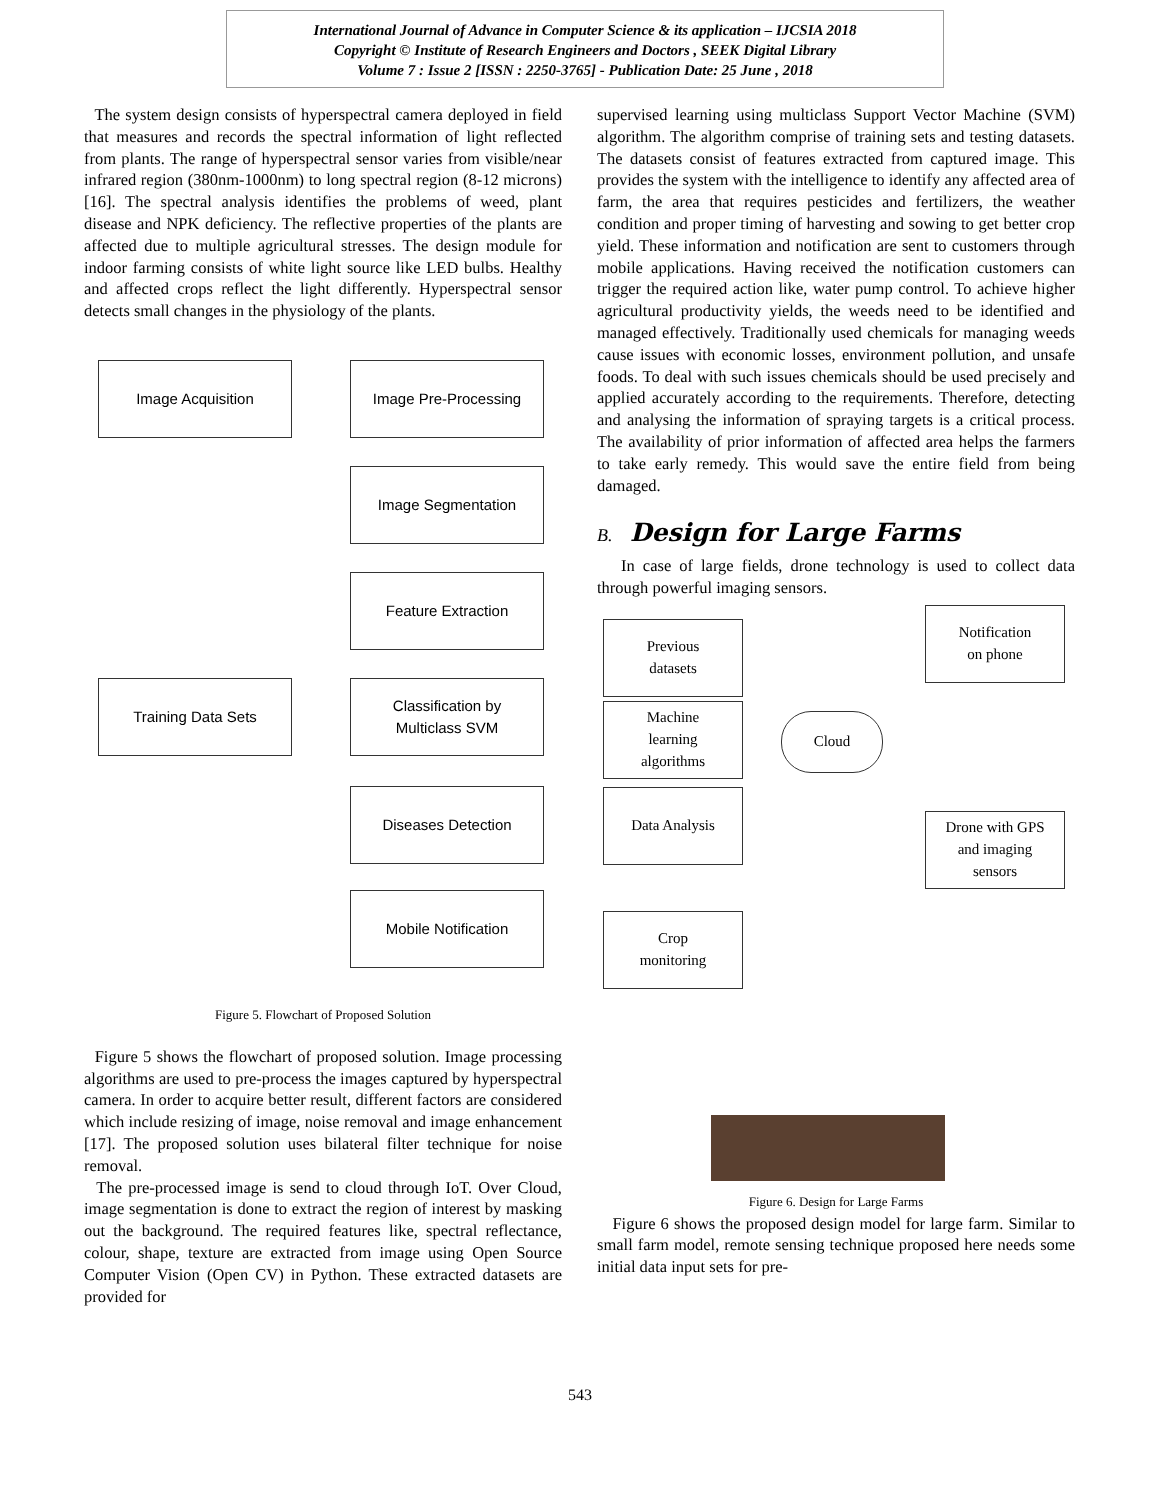International Journal of Advance in Computer Science & its application – IJCSIA 2018
Copyright © Institute of Research Engineers and Doctors , SEEK Digital Library
Volume 7 : Issue 2 [ISSN : 2250-3765] - Publication Date: 25 June , 2018
The system design consists of hyperspectral camera deployed in field that measures and records the spectral information of light reflected from plants. The range of hyperspectral sensor varies from visible/near infrared region (380nm-1000nm) to long spectral region (8-12 microns) [16]. The spectral analysis identifies the problems of weed, plant disease and NPK deficiency. The reflective properties of the plants are affected due to multiple agricultural stresses. The design module for indoor farming consists of white light source like LED bulbs. Healthy and affected crops reflect the light differently. Hyperspectral sensor detects small changes in the physiology of the plants.
Image Acquisition Image Pre-Processing
Image Segmentation
Feature Extraction
Training Data Sets
Classification by
Multiclass SVM
Diseases Detection
Mobile Notification
Figure 5. Flowchart of Proposed Solution
Figure 5 shows the flowchart of proposed solution. Image processing algorithms are used to pre-process the images captured by hyperspectral camera. In order to acquire better result, different factors are considered which include resizing of image, noise removal and image enhancement [17]. The proposed solution uses bilateral filter technique for noise removal.
The pre-processed image is send to cloud through IoT. Over Cloud, image segmentation is done to extract the region of interest by masking out the background. The required features like, spectral reflectance, colour, shape, texture are extracted from image using Open Source Computer Vision (Open CV) in Python. These extracted datasets are provided for
supervised learning using multiclass Support Vector Machine (SVM) algorithm. The algorithm comprise of training sets and testing datasets. The datasets consist of features extracted from captured image. This provides the system with the intelligence to identify any affected area of farm, the area that requires pesticides and fertilizers, the weather condition and proper timing of harvesting and sowing to get better crop yield. These information and notification are sent to customers through mobile applications. Having received the notification customers can trigger the required action like, water pump control. To achieve higher agricultural productivity yields, the weeds need to be identified and managed effectively. Traditionally used chemicals for managing weeds cause issues with economic losses, environment pollution, and unsafe foods. To deal with such issues chemicals should be used precisely and applied accurately according to the requirements. Therefore, detecting and analysing the information of spraying targets is a critical process. The availability of prior information of affected area helps the farmers to take early remedy. This would save the entire field from being damaged.
B. Design for Large Farms
In case of large fields, drone technology is used to collect data through powerful imaging sensors.
Previous
datasets
Machine
learning
algorithms
Data Analysis
Crop
monitoring
Cloud
Notification
on phone
Drone with GPS
and imaging
sensors
Figure 6. Design for Large Farms
Figure 6 shows the proposed design model for large farm. Similar to small farm model, remote sensing technique proposed here needs some initial data input sets for pre-
543